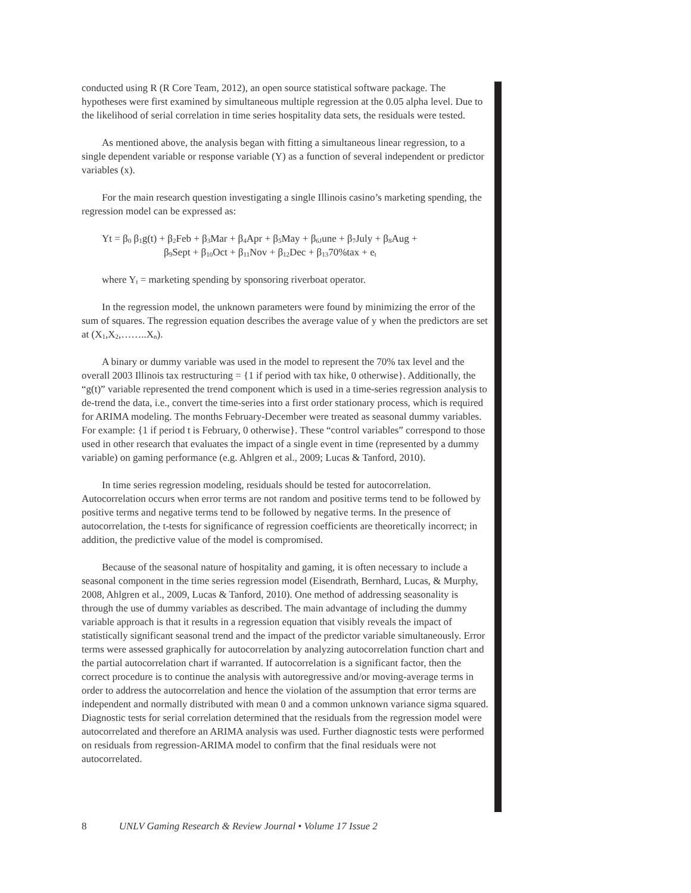conducted using R (R Core Team, 2012), an open source statistical software package. The hypotheses were first examined by simultaneous multiple regression at the 0.05 alpha level. Due to the likelihood of serial correlation in time series hospitality data sets, the residuals were tested.
As mentioned above, the analysis began with fitting a simultaneous linear regression, to a single dependent variable or response variable (Y) as a function of several independent or predictor variables (x).
For the main research question investigating a single Illinois casino’s marketing spending, the regression model can be expressed as:
Yt = β<sub>0</sub> β<sub>1</sub>g(t) + β<sub>2</sub>Feb + β<sub>3</sub>Mar + β<sub>4</sub>Apr + β<sub>5</sub>May + β<sub>6J</sub>une + β<sub>7</sub>July + β<sub>8</sub>Aug +
β<sub>9</sub>Sept + β<sub>10</sub>Oct + β<sub>11</sub>Nov + β<sub>12</sub>Dec + β<sub>13</sub>70%tax + e<sub>t</sub>
where Y<sub>t</sub> = marketing spending by sponsoring riverboat operator.
In the regression model, the unknown parameters were found by minimizing the error of the sum of squares. The regression equation describes the average value of y when the predictors are set at (X<sub>1</sub>,X<sub>2</sub>,……..X<sub>n</sub>).
A binary or dummy variable was used in the model to represent the 70% tax level and the overall 2003 Illinois tax restructuring = {1 if period with tax hike, 0 otherwise}. Additionally, the “g(t)” variable represented the trend component which is used in a time-series regression analysis to de-trend the data, i.e., convert the time-series into a first order stationary process, which is required for ARIMA modeling. The months February-December were treated as seasonal dummy variables. For example: {1 if period t is February, 0 otherwise}. These “control variables” correspond to those used in other research that evaluates the impact of a single event in time (represented by a dummy variable) on gaming performance (e.g. Ahlgren et al., 2009; Lucas & Tanford, 2010).
In time series regression modeling, residuals should be tested for autocorrelation. Autocorrelation occurs when error terms are not random and positive terms tend to be followed by positive terms and negative terms tend to be followed by negative terms. In the presence of autocorrelation, the t-tests for significance of regression coefficients are theoretically incorrect; in addition, the predictive value of the model is compromised.
Because of the seasonal nature of hospitality and gaming, it is often necessary to include a seasonal component in the time series regression model (Eisendrath, Bernhard, Lucas, & Murphy, 2008, Ahlgren et al., 2009, Lucas & Tanford, 2010). One method of addressing seasonality is through the use of dummy variables as described. The main advantage of including the dummy variable approach is that it results in a regression equation that visibly reveals the impact of statistically significant seasonal trend and the impact of the predictor variable simultaneously. Error terms were assessed graphically for autocorrelation by analyzing autocorrelation function chart and the partial autocorrelation chart if warranted. If autocorrelation is a significant factor, then the correct procedure is to continue the analysis with autoregressive and/or moving-average terms in order to address the autocorrelation and hence the violation of the assumption that error terms are independent and normally distributed with mean 0 and a common unknown variance sigma squared. Diagnostic tests for serial correlation determined that the residuals from the regression model were autocorrelated and therefore an ARIMA analysis was used. Further diagnostic tests were performed on residuals from regression-ARIMA model to confirm that the final residuals were not autocorrelated.
8 UNLV Gaming Research & Review Journal • Volume 17 Issue 2